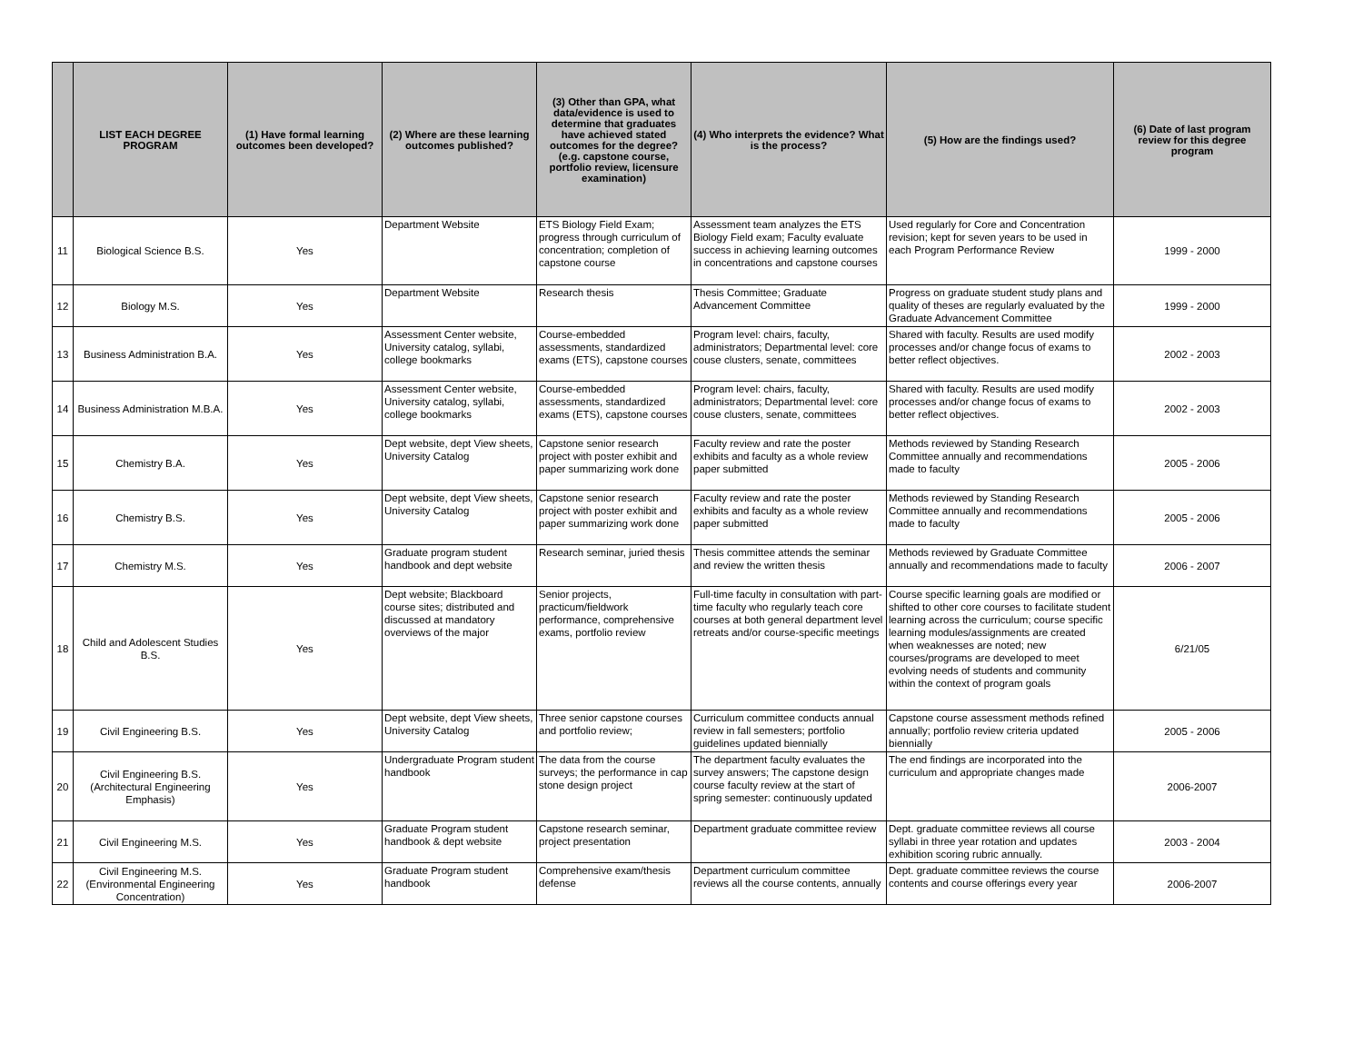| | LIST EACH DEGREE PROGRAM | (1) Have formal learning outcomes been developed? | (2) Where are these learning outcomes published? | (3) Other than GPA, what data/evidence is used to determine that graduates have achieved stated outcomes for the degree? (e.g. capstone course, portfolio review, licensure examination) | (4) Who interprets the evidence? What is the process? | (5) How are the findings used? | (6) Date of last program review for this degree program |
| --- | --- | --- | --- | --- | --- | --- | --- |
| 11 | Biological Science B.S. | Yes | Department Website | ETS Biology Field Exam; progress through curriculum of concentration; completion of capstone course | Assessment team analyzes the ETS Biology Field exam; Faculty evaluate success in achieving learning outcomes in concentrations and capstone courses | Used regularly for Core and Concentration revision; kept for seven years to be used in each Program Performance Review | 1999 - 2000 |
| 12 | Biology M.S. | Yes | Department Website | Research thesis | Thesis Committee; Graduate Advancement Committee | Progress on graduate student study plans and quality of theses are regularly evaluated by the Graduate Advancement Committee | 1999 - 2000 |
| 13 | Business Administration B.A. | Yes | Assessment Center website, University catalog, syllabi, college bookmarks | Course-embedded assessments, standardized exams (ETS), capstone courses | Program level: chairs, faculty, administrators; Departmental level: core couse clusters, senate, committees | Shared with faculty. Results are used modify processes and/or change focus of exams to better reflect objectives. | 2002 - 2003 |
| 14 | Business Administration M.B.A. | Yes | Assessment Center website, University catalog, syllabi, college bookmarks | Course-embedded assessments, standardized exams (ETS), capstone courses | Program level: chairs, faculty, administrators; Departmental level: core couse clusters, senate, committees | Shared with faculty. Results are used modify processes and/or change focus of exams to better reflect objectives. | 2002 - 2003 |
| 15 | Chemistry B.A. | Yes | Dept website, dept View sheets, University Catalog | Capstone senior research project with poster exhibit and paper summarizing work done | Faculty review and rate the poster exhibits and faculty as a whole review paper submitted | Methods reviewed by Standing Research Committee annually and recommendations made to faculty | 2005 - 2006 |
| 16 | Chemistry B.S. | Yes | Dept website, dept View sheets, University Catalog | Capstone senior research project with poster exhibit and paper summarizing work done | Faculty review and rate the poster exhibits and faculty as a whole review paper submitted | Methods reviewed by Standing Research Committee annually and recommendations made to faculty | 2005 - 2006 |
| 17 | Chemistry M.S. | Yes | Graduate program student handbook and dept website | Research seminar, juried thesis | Thesis committee attends the seminar and review the written thesis | Methods reviewed by Graduate Committee annually and recommendations made to faculty | 2006 - 2007 |
| 18 | Child and Adolescent Studies B.S. | Yes | Dept website; Blackboard course sites; distributed and discussed at mandatory overviews of the major | Senior projects, practicum/fieldwork performance, comprehensive exams, portfolio review | Full-time faculty in consultation with part-time faculty who regularly teach core courses at both general department level retreats and/or course-specific meetings | Course specific learning goals are modified or shifted to other core courses to facilitate student learning across the curriculum; course specific learning modules/assignments are created when weaknesses are noted; new courses/programs are developed to meet evolving needs of students and community within the context of program goals | 6/21/05 |
| 19 | Civil Engineering B.S. | Yes | Dept website, dept View sheets, University Catalog | Three senior capstone courses and portfolio review; | Curriculum committee conducts annual review in fall semesters; portfolio guidelines updated biennially | Capstone course assessment methods refined annually; portfolio review criteria updated biennially | 2005 - 2006 |
| 20 | Civil Engineering B.S. (Architectural Engineering Emphasis) | Yes | Undergraduate Program student handbook | The data from the course surveys; the performance in cap stone design project | The department faculty evaluates the survey answers; The capstone design course faculty review at the start of spring semester: continuously updated | The end findings are incorporated into the curriculum and appropriate changes made | 2006-2007 |
| 21 | Civil Engineering M.S. | Yes | Graduate Program student handbook & dept website | Capstone research seminar, project presentation | Department graduate committee review | Dept. graduate committee reviews all course syllabi in three year rotation and updates exhibition scoring rubric annually. | 2003 - 2004 |
| 22 | Civil Engineering M.S. (Environmental Engineering Concentration) | Yes | Graduate Program student handbook | Comprehensive exam/thesis defense | Department curriculum committee reviews all the course contents, annually | Dept. graduate committee reviews the course contents and course offerings every year | 2006-2007 |